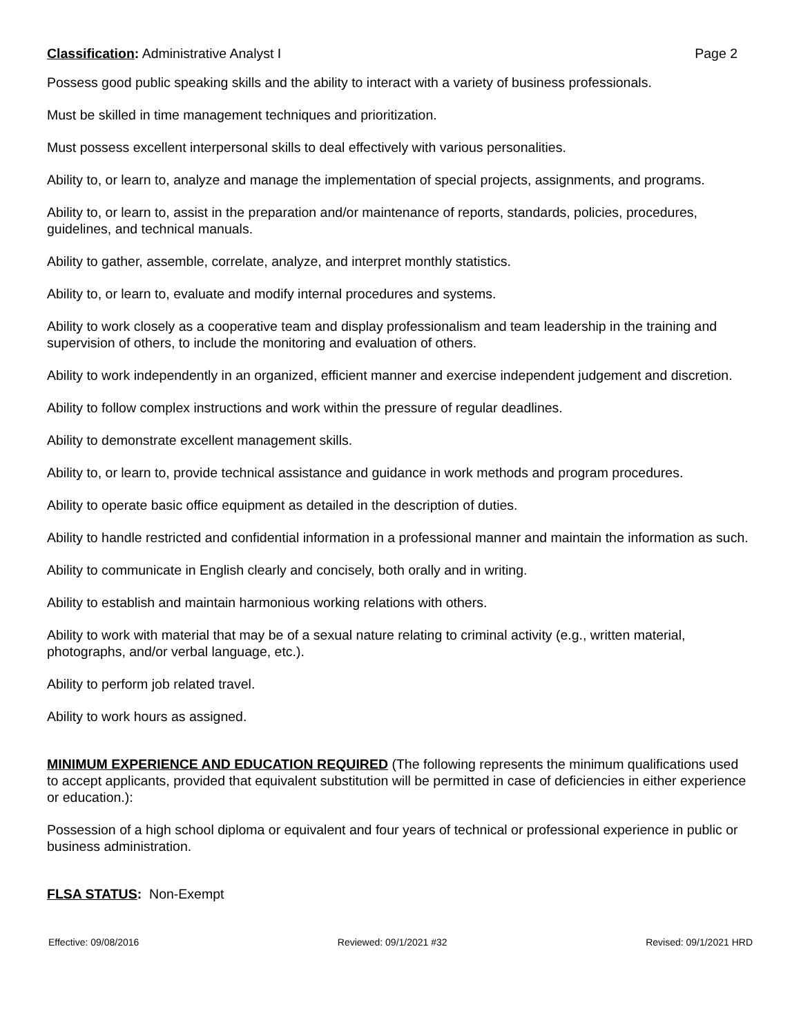Classification: Administrative Analyst I
Page 2
Possess good public speaking skills and the ability to interact with a variety of business professionals.
Must be skilled in time management techniques and prioritization.
Must possess excellent interpersonal skills to deal effectively with various personalities.
Ability to, or learn to, analyze and manage the implementation of special projects, assignments, and programs.
Ability to, or learn to, assist in the preparation and/or maintenance of reports, standards, policies, procedures, guidelines, and technical manuals.
Ability to gather, assemble, correlate, analyze, and interpret monthly statistics.
Ability to, or learn to, evaluate and modify internal procedures and systems.
Ability to work closely as a cooperative team and display professionalism and team leadership in the training and supervision of others, to include the monitoring and evaluation of others.
Ability to work independently in an organized, efficient manner and exercise independent judgement and discretion.
Ability to follow complex instructions and work within the pressure of regular deadlines.
Ability to demonstrate excellent management skills.
Ability to, or learn to, provide technical assistance and guidance in work methods and program procedures.
Ability to operate basic office equipment as detailed in the description of duties.
Ability to handle restricted and confidential information in a professional manner and maintain the information as such.
Ability to communicate in English clearly and concisely, both orally and in writing.
Ability to establish and maintain harmonious working relations with others.
Ability to work with material that may be of a sexual nature relating to criminal activity (e.g., written material, photographs, and/or verbal language, etc.).
Ability to perform job related travel.
Ability to work hours as assigned.
MINIMUM EXPERIENCE AND EDUCATION REQUIRED (The following represents the minimum qualifications used to accept applicants, provided that equivalent substitution will be permitted in case of deficiencies in either experience or education.):
Possession of a high school diploma or equivalent and four years of technical or professional experience in public or business administration.
FLSA STATUS: Non-Exempt
Effective: 09/08/2016 Reviewed: 09/1/2021 #32 Revised: 09/1/2021 HRD